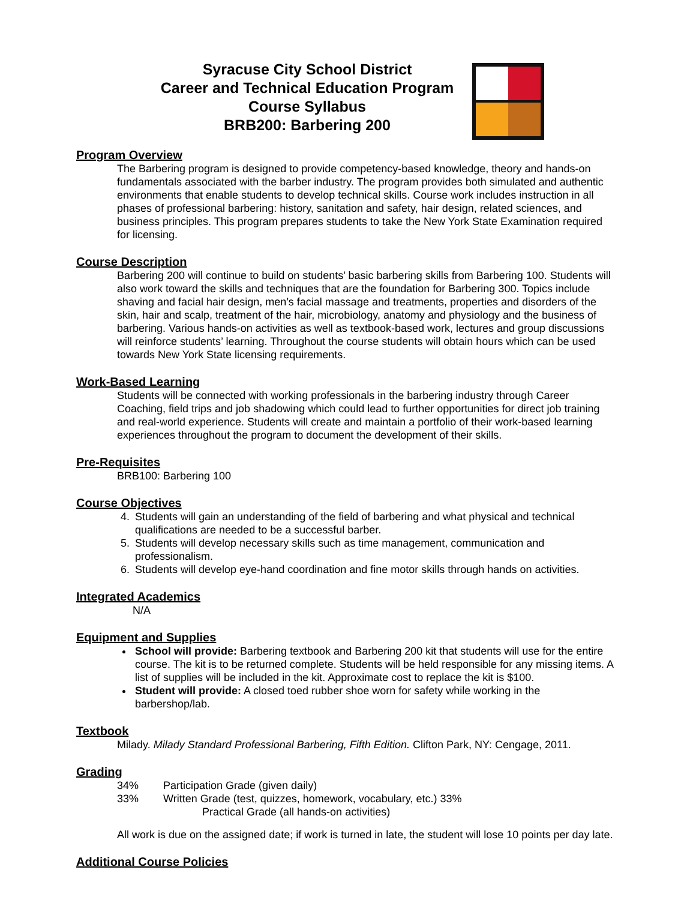Syracuse City School District
Career and Technical Education Program
Course Syllabus
BRB200: Barbering 200
Program Overview
The Barbering program is designed to provide competency-based knowledge, theory and hands-on fundamentals associated with the barber industry. The program provides both simulated and authentic environments that enable students to develop technical skills. Course work includes instruction in all phases of professional barbering: history, sanitation and safety, hair design, related sciences, and business principles. This program prepares students to take the New York State Examination required for licensing.
Course Description
Barbering 200 will continue to build on students’ basic barbering skills from Barbering 100. Students will also work toward the skills and techniques that are the foundation for Barbering 300. Topics include shaving and facial hair design, men’s facial massage and treatments, properties and disorders of the skin, hair and scalp, treatment of the hair, microbiology, anatomy and physiology and the business of barbering. Various hands-on activities as well as textbook-based work, lectures and group discussions will reinforce students’ learning. Throughout the course students will obtain hours which can be used towards New York State licensing requirements.
Work-Based Learning
Students will be connected with working professionals in the barbering industry through Career Coaching, field trips and job shadowing which could lead to further opportunities for direct job training and real-world experience. Students will create and maintain a portfolio of their work-based learning experiences throughout the program to document the development of their skills.
Pre-Requisites
BRB100: Barbering 100
Course Objectives
4. Students will gain an understanding of the field of barbering and what physical and technical qualifications are needed to be a successful barber.
5. Students will develop necessary skills such as time management, communication and professionalism.
6. Students will develop eye-hand coordination and fine motor skills through hands on activities.
Integrated Academics
N/A
Equipment and Supplies
School will provide: Barbering textbook and Barbering 200 kit that students will use for the entire course. The kit is to be returned complete. Students will be held responsible for any missing items. A list of supplies will be included in the kit. Approximate cost to replace the kit is $100.
Student will provide: A closed toed rubber shoe worn for safety while working in the barbershop/lab.
Textbook
Milady. Milady Standard Professional Barbering, Fifth Edition. Clifton Park, NY: Cengage, 2011.
Grading
34% Participation Grade (given daily)
33% Written Grade (test, quizzes, homework, vocabulary, etc.) 33%
Practical Grade (all hands-on activities)
All work is due on the assigned date; if work is turned in late, the student will lose 10 points per day late.
Additional Course Policies